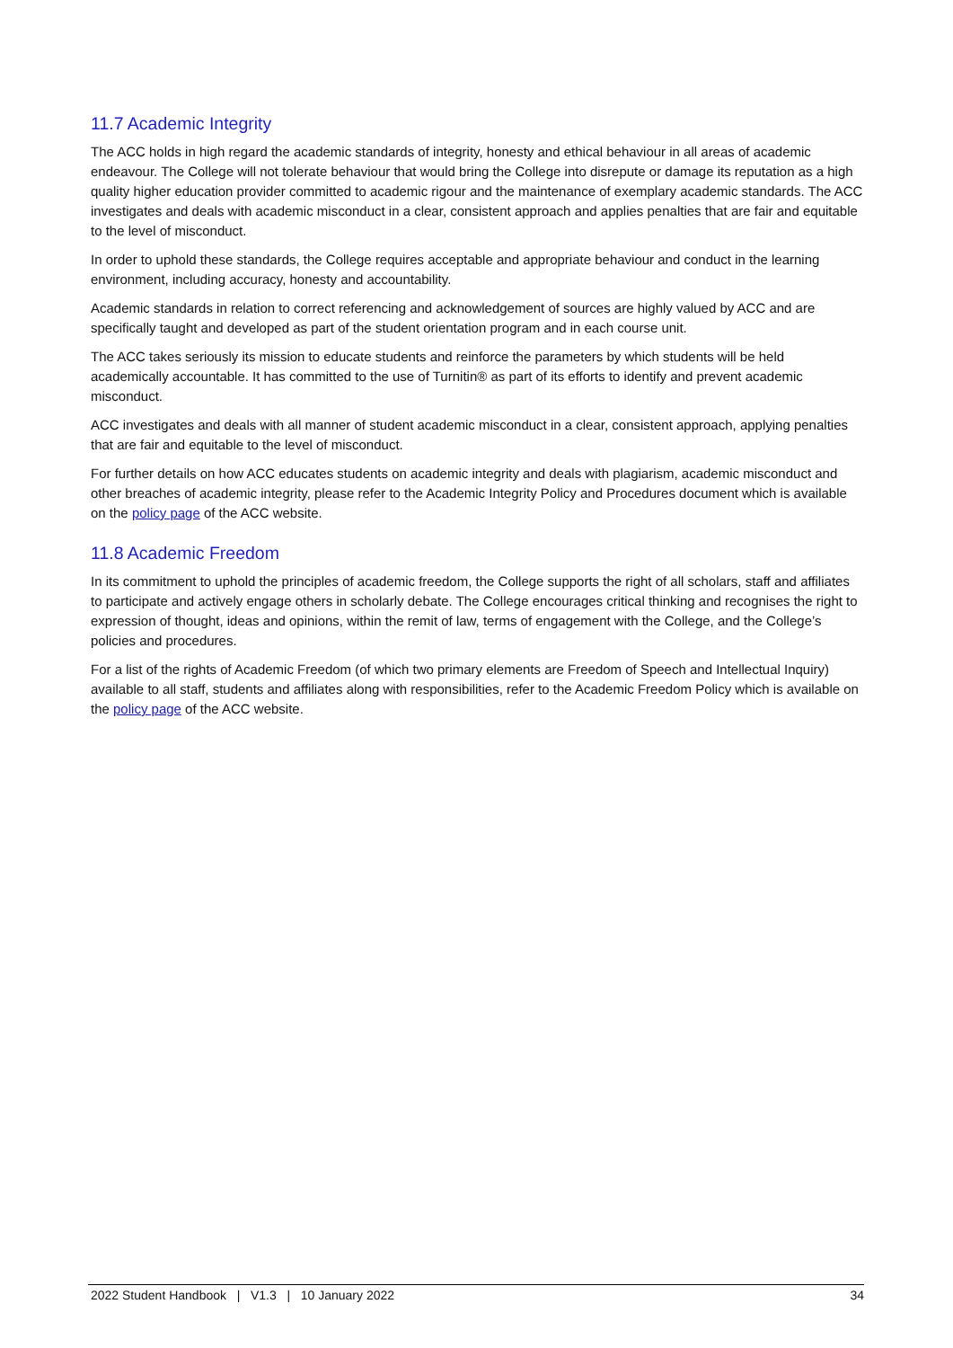11.7 Academic Integrity
The ACC holds in high regard the academic standards of integrity, honesty and ethical behaviour in all areas of academic endeavour. The College will not tolerate behaviour that would bring the College into disrepute or damage its reputation as a high quality higher education provider committed to academic rigour and the maintenance of exemplary academic standards. The ACC investigates and deals with academic misconduct in a clear, consistent approach and applies penalties that are fair and equitable to the level of misconduct.
In order to uphold these standards, the College requires acceptable and appropriate behaviour and conduct in the learning environment, including accuracy, honesty and accountability.
Academic standards in relation to correct referencing and acknowledgement of sources are highly valued by ACC and are specifically taught and developed as part of the student orientation program and in each course unit.
The ACC takes seriously its mission to educate students and reinforce the parameters by which students will be held academically accountable. It has committed to the use of Turnitin® as part of its efforts to identify and prevent academic misconduct.
ACC investigates and deals with all manner of student academic misconduct in a clear, consistent approach, applying penalties that are fair and equitable to the level of misconduct.
For further details on how ACC educates students on academic integrity and deals with plagiarism, academic misconduct and other breaches of academic integrity, please refer to the Academic Integrity Policy and Procedures document which is available on the policy page of the ACC website.
11.8 Academic Freedom
In its commitment to uphold the principles of academic freedom, the College supports the right of all scholars, staff and affiliates to participate and actively engage others in scholarly debate. The College encourages critical thinking and recognises the right to expression of thought, ideas and opinions, within the remit of law, terms of engagement with the College, and the College’s policies and procedures.
For a list of the rights of Academic Freedom (of which two primary elements are Freedom of Speech and Intellectual Inquiry) available to all staff, students and affiliates along with responsibilities, refer to the Academic Freedom Policy which is available on the policy page of the ACC website.
2022 Student Handbook | V1.3 | 10 January 2022 34